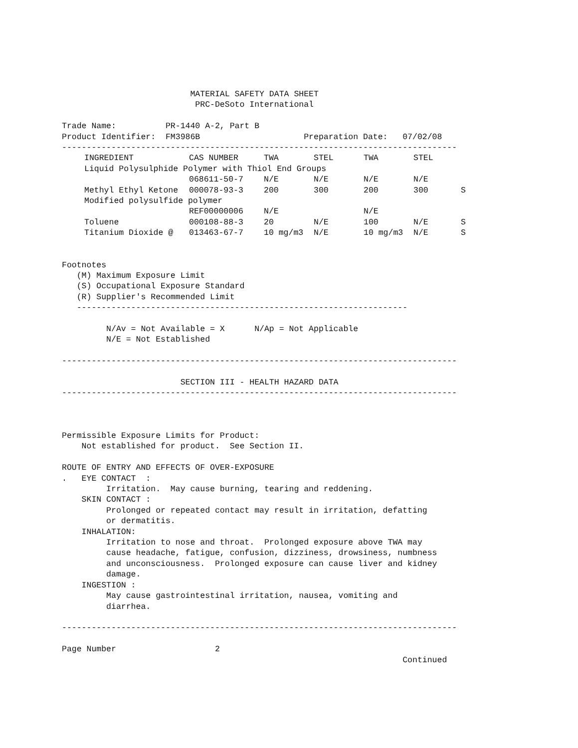MATERIAL SAFETY DATA SHEET
                           PRC-DeSoto International

Trade Name:          PR-1440 A-2, Part B
Product Identifier:  FM3986B                     Preparation Date:   07/02/08
--------------------------------------------------------------------------------
| INGREDIENT | CAS NUMBER | TWA | STEL | TWA | STEL | |
| --- | --- | --- | --- | --- | --- | --- |
| Liquid Polysulphide Polymer with Thiol End Groups | | | | | | |
| | 068611-50-7 | N/E | N/E | N/E | N/E | |
| Methyl Ethyl Ketone | 000078-93-3 | 200 | 300 | 200 | 300 | S |
| Modified polysulfide polymer | | | | | | |
| | REF00000006 | N/E | | N/E | | |
| Toluene | 000108-88-3 | 20 | N/E | 100 | N/E | S |
| Titanium Dioxide @ | 013463-67-7 | 10 mg/m3 | N/E | 10 mg/m3 | N/E | S |
Footnotes
   (M) Maximum Exposure Limit
   (S) Occupational Exposure Standard
   (R) Supplier's Recommended Limit
   -------------------------------------------------------------------

         N/Av = Not Available = X      N/Ap = Not Applicable
         N/E = Not Established

--------------------------------------------------------------------------------

                        SECTION III - HEALTH HAZARD DATA
--------------------------------------------------------------------------------



Permissible Exposure Limits for Product:
    Not established for product.  See Section II.

ROUTE OF ENTRY AND EFFECTS OF OVER-EXPOSURE
.   EYE CONTACT  :
         Irritation.  May cause burning, tearing and reddening.
    SKIN CONTACT :
         Prolonged or repeated contact may result in irritation, defatting
         or dermatitis.
    INHALATION:
         Irritation to nose and throat.  Prolonged exposure above TWA may
         cause headache, fatigue, confusion, dizziness, drowsiness, numbness
         and unconsciousness.  Prolonged exposure can cause liver and kidney
         damage.
    INGESTION :
         May cause gastrointestinal irritation, nausea, vomiting and
         diarrhea.

--------------------------------------------------------------------------------

Page Number                    2
                                                                     Continued